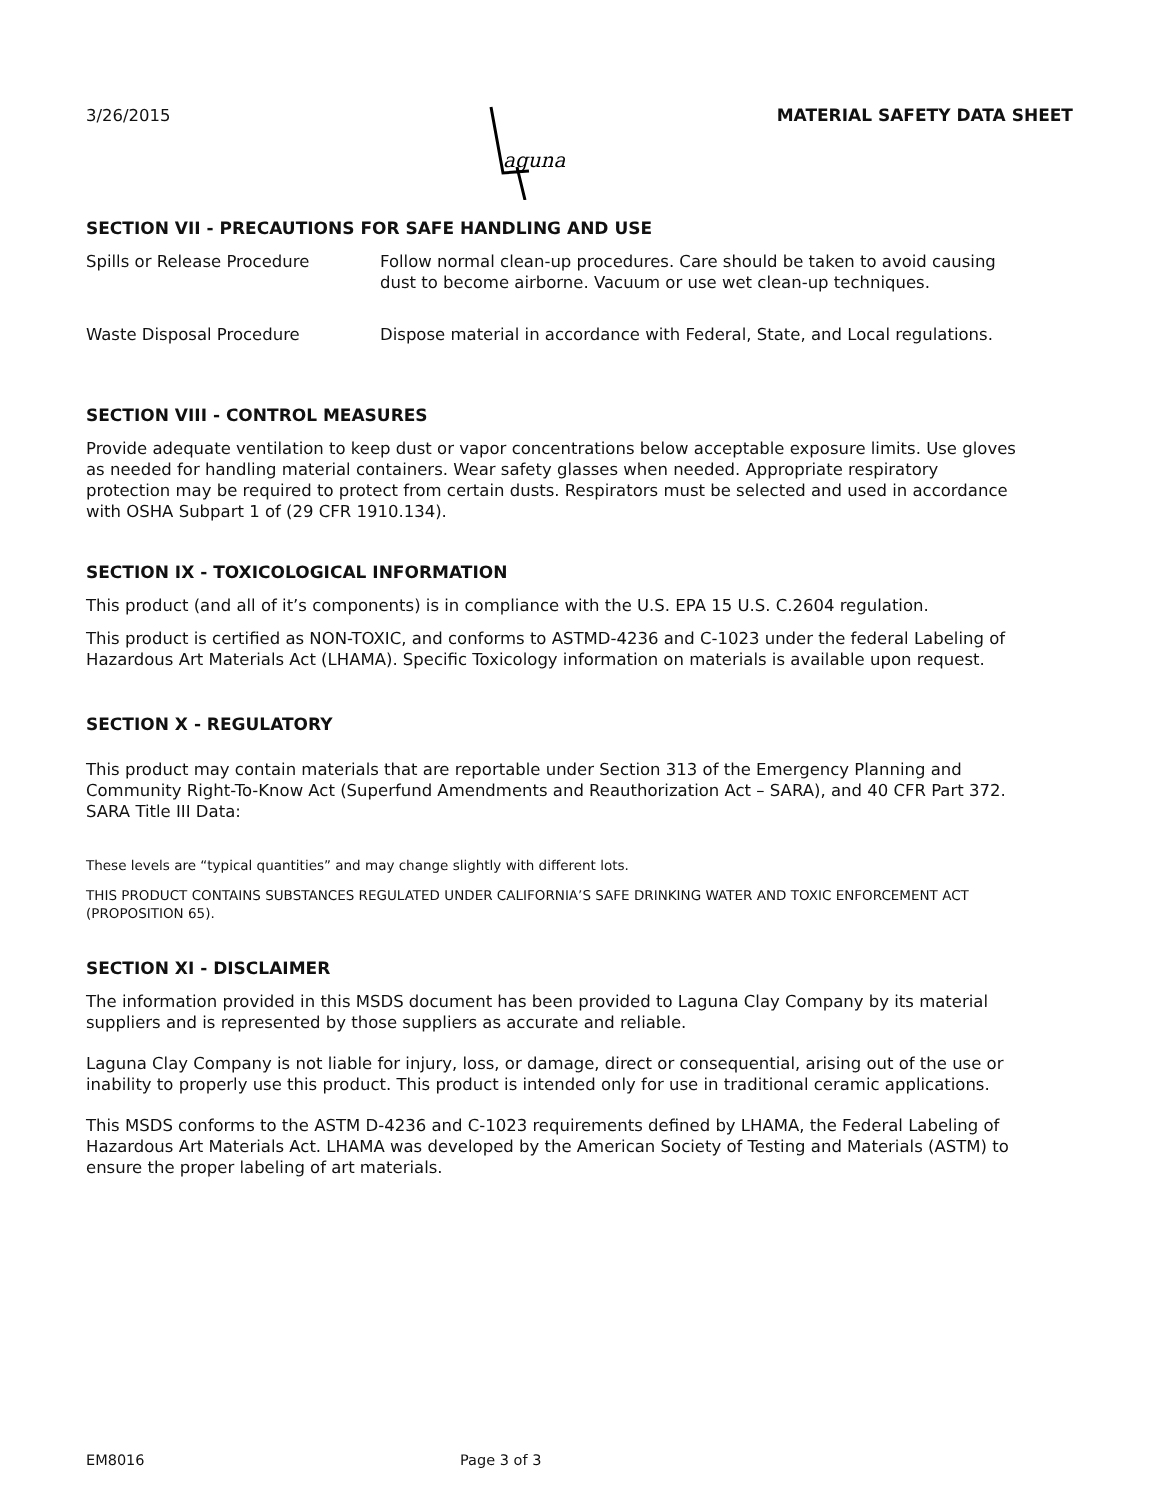3/26/2015
aguna
MATERIAL SAFETY DATA SHEET
SECTION VII - PRECAUTIONS FOR SAFE HANDLING AND USE
Spills or Release Procedure Follow normal clean-up procedures. Care should be taken to avoid causing dust to become airborne. Vacuum or use wet clean-up techniques.
Waste Disposal Procedure Dispose material in accordance with Federal, State, and Local regulations.
SECTION VIII - CONTROL MEASURES
Provide adequate ventilation to keep dust or vapor concentrations below acceptable exposure limits. Use gloves as needed for handling material containers. Wear safety glasses when needed. Appropriate respiratory protection may be required to protect from certain dusts. Respirators must be selected and used in accordance with OSHA Subpart 1 of (29 CFR 1910.134).
SECTION IX - TOXICOLOGICAL INFORMATION
This product (and all of it’s components) is in compliance with the U.S. EPA 15 U.S. C.2604 regulation.
This product is certified as NON-TOXIC, and conforms to ASTMD-4236 and C-1023 under the federal Labeling of Hazardous Art Materials Act (LHAMA). Specific Toxicology information on materials is available upon request.
SECTION X - REGULATORY
This product may contain materials that are reportable under Section 313 of the Emergency Planning and Community Right-To-Know Act (Superfund Amendments and Reauthorization Act – SARA), and 40 CFR Part 372.
SARA Title III Data:
These levels are “typical quantities” and may change slightly with different lots.
THIS PRODUCT CONTAINS SUBSTANCES REGULATED UNDER CALIFORNIA’S SAFE DRINKING WATER AND TOXIC ENFORCEMENT ACT (PROPOSITION 65).
SECTION XI - DISCLAIMER
The information provided in this MSDS document has been provided to Laguna Clay Company by its material suppliers and is represented by those suppliers as accurate and reliable.
Laguna Clay Company is not liable for injury, loss, or damage, direct or consequential, arising out of the use or inability to properly use this product. This product is intended only for use in traditional ceramic applications.
This MSDS conforms to the ASTM D-4236 and C-1023 requirements defined by LHAMA, the Federal Labeling of Hazardous Art Materials Act. LHAMA was developed by the American Society of Testing and Materials (ASTM) to ensure the proper labeling of art materials.
EM8016 Page 3 of 3